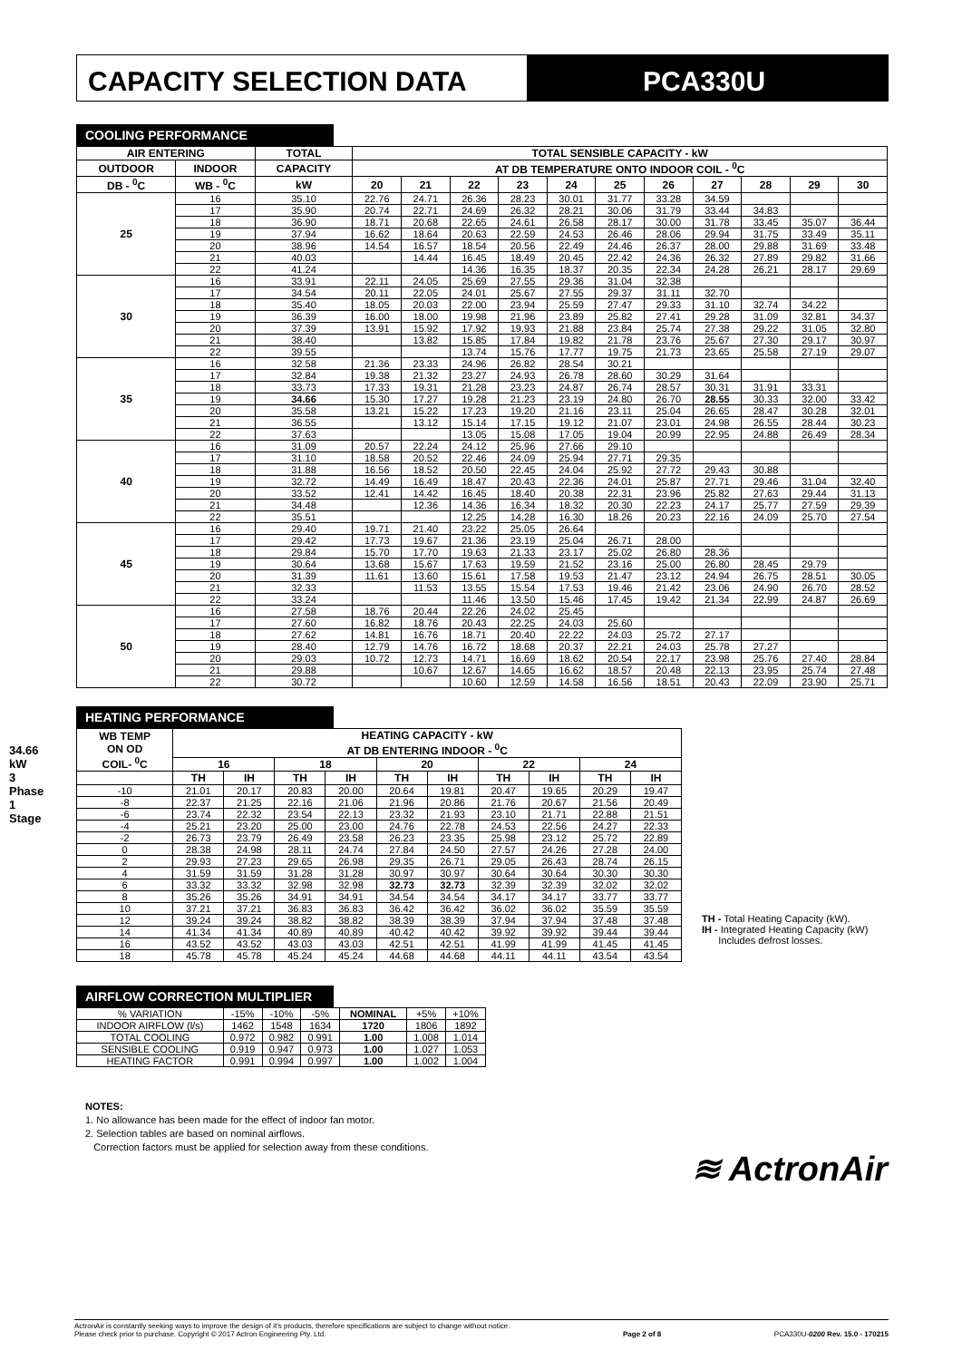CAPACITY SELECTION DATA PCA330U
34.66 kW
3 Phase 1 Stage
COOLING PERFORMANCE
| AIR ENTERING | | TOTAL | TOTAL SENSIBLE CAPACITY - kW | | | | | | | | | | |
| --- | --- | --- | --- | --- | --- | --- | --- | --- | --- | --- | --- | --- | --- |
| OUTDOOR | INDOOR | CAPACITY | AT DB TEMPERATURE ONTO INDOOR COIL - <sup>0</sup>C | | | | | | | | | | |
| DB - <sup>0</sup>C | WB - <sup>0</sup>C | kW | 20 | 21 | 22 | 23 | 24 | 25 | 26 | 27 | 28 | 29 | 30 |
| 25 | 16 | 35.10 | 22.76 | 24.71 | 26.36 | 28.23 | 30.01 | 31.77 | 33.28 | 34.59 | | | |
| | 17 | 35.90 | 20.74 | 22.71 | 24.69 | 26.32 | 28.21 | 30.06 | 31.79 | 33.44 | 34.83 | | |
| | 18 | 36.90 | 18.71 | 20.68 | 22.65 | 24.61 | 26.58 | 28.17 | 30.00 | 31.78 | 33.45 | 35.07 | 36.44 |
| | 19 | 37.94 | 16.62 | 18.64 | 20.63 | 22.59 | 24.53 | 26.46 | 28.06 | 29.94 | 31.75 | 33.49 | 35.11 |
| | 20 | 38.96 | 14.54 | 16.57 | 18.54 | 20.56 | 22.49 | 24.46 | 26.37 | 28.00 | 29.88 | 31.69 | 33.48 |
| | 21 | 40.03 | | 14.44 | 16.45 | 18.49 | 20.45 | 22.42 | 24.36 | 26.32 | 27.89 | 29.82 | 31.66 |
| | 22 | 41.24 | | | 14.36 | 16.35 | 18.37 | 20.35 | 22.34 | 24.28 | 26.21 | 28.17 | 29.69 |
| 30 | 16 | 33.91 | 22.11 | 24.05 | 25.69 | 27.55 | 29.36 | 31.04 | 32.38 | | | | |
| | 17 | 34.54 | 20.11 | 22.05 | 24.01 | 25.67 | 27.55 | 29.37 | 31.11 | 32.70 | | | |
| | 18 | 35.40 | 18.05 | 20.03 | 22.00 | 23.94 | 25.59 | 27.47 | 29.33 | 31.10 | 32.74 | 34.22 | |
| | 19 | 36.39 | 16.00 | 18.00 | 19.98 | 21.96 | 23.89 | 25.82 | 27.41 | 29.28 | 31.09 | 32.81 | 34.37 |
| | 20 | 37.39 | 13.91 | 15.92 | 17.92 | 19.93 | 21.88 | 23.84 | 25.74 | 27.38 | 29.22 | 31.05 | 32.80 |
| | 21 | 38.40 | | 13.82 | 15.85 | 17.84 | 19.82 | 21.78 | 23.76 | 25.67 | 27.30 | 29.17 | 30.97 |
| | 22 | 39.55 | | | 13.74 | 15.76 | 17.77 | 19.75 | 21.73 | 23.65 | 25.58 | 27.19 | 29.07 |
| 35 | 16 | 32.58 | 21.36 | 23.33 | 24.96 | 26.82 | 28.54 | 30.21 | | | | | |
| | 17 | 32.84 | 19.38 | 21.32 | 23.27 | 24.93 | 26.78 | 28.60 | 30.29 | 31.64 | | | |
| | 18 | 33.73 | 17.33 | 19.31 | 21.28 | 23.23 | 24.87 | 26.74 | 28.57 | 30.31 | 31.91 | 33.31 | |
| | 19 | 34.66 | 15.30 | 17.27 | 19.28 | 21.23 | 23.19 | 24.80 | 26.70 | 28.55 | 30.33 | 32.00 | 33.42 |
| | 20 | 35.58 | 13.21 | 15.22 | 17.23 | 19.20 | 21.16 | 23.11 | 25.04 | 26.65 | 28.47 | 30.28 | 32.01 |
| | 21 | 36.55 | | 13.12 | 15.14 | 17.15 | 19.12 | 21.07 | 23.01 | 24.98 | 26.55 | 28.44 | 30.23 |
| | 22 | 37.63 | | | 13.05 | 15.08 | 17.05 | 19.04 | 20.99 | 22.95 | 24.88 | 26.49 | 28.34 |
| 40 | 16 | 31.09 | 20.57 | 22.24 | 24.12 | 25.96 | 27.66 | 29.10 | | | | | |
| | 17 | 31.10 | 18.58 | 20.52 | 22.46 | 24.09 | 25.94 | 27.71 | 29.35 | | | | |
| | 18 | 31.88 | 16.56 | 18.52 | 20.50 | 22.45 | 24.04 | 25.92 | 27.72 | 29.43 | 30.88 | | |
| | 19 | 32.72 | 14.49 | 16.49 | 18.47 | 20.43 | 22.36 | 24.01 | 25.87 | 27.71 | 29.46 | 31.04 | 32.40 |
| | 20 | 33.52 | 12.41 | 14.42 | 16.45 | 18.40 | 20.38 | 22.31 | 23.96 | 25.82 | 27.63 | 29.44 | 31.13 |
| | 21 | 34.48 | | 12.36 | 14.36 | 16.34 | 18.32 | 20.30 | 22.23 | 24.17 | 25.77 | 27.59 | 29.39 |
| | 22 | 35.51 | | | 12.25 | 14.28 | 16.30 | 18.26 | 20.23 | 22.16 | 24.09 | 25.70 | 27.54 |
| 45 | 16 | 29.40 | 19.71 | 21.40 | 23.22 | 25.05 | 26.64 | | | | | | |
| | 17 | 29.42 | 17.73 | 19.67 | 21.36 | 23.19 | 25.04 | 26.71 | 28.00 | | | | |
| | 18 | 29.84 | 15.70 | 17.70 | 19.63 | 21.33 | 23.17 | 25.02 | 26.80 | 28.36 | | | |
| | 19 | 30.64 | 13.68 | 15.67 | 17.63 | 19.59 | 21.52 | 23.16 | 25.00 | 26.80 | 28.45 | 29.79 | |
| | 20 | 31.39 | 11.61 | 13.60 | 15.61 | 17.58 | 19.53 | 21.47 | 23.12 | 24.94 | 26.75 | 28.51 | 30.05 |
| | 21 | 32.33 | | 11.53 | 13.55 | 15.54 | 17.53 | 19.46 | 21.42 | 23.06 | 24.90 | 26.70 | 28.52 |
| | 22 | 33.24 | | | 11.46 | 13.50 | 15.46 | 17.45 | 19.42 | 21.34 | 22.99 | 24.87 | 26.69 |
| 50 | 16 | 27.58 | 18.76 | 20.44 | 22.26 | 24.02 | 25.45 | | | | | | |
| | 17 | 27.60 | 16.82 | 18.76 | 20.43 | 22.25 | 24.03 | 25.60 | | | | | |
| | 18 | 27.62 | 14.81 | 16.76 | 18.71 | 20.40 | 22.22 | 24.03 | 25.72 | 27.17 | | | |
| | 19 | 28.40 | 12.79 | 14.76 | 16.72 | 18.68 | 20.37 | 22.21 | 24.03 | 25.78 | 27.27 | | |
| | 20 | 29.03 | 10.72 | 12.73 | 14.71 | 16.69 | 18.62 | 20.54 | 22.17 | 23.98 | 25.76 | 27.40 | 28.84 |
| | 21 | 29.88 | | 10.67 | 12.67 | 14.65 | 16.62 | 18.57 | 20.48 | 22.13 | 23.95 | 25.74 | 27.48 |
| | 22 | 30.72 | | | 10.60 | 12.59 | 14.58 | 16.56 | 18.51 | 20.43 | 22.09 | 23.90 | 25.71 |
HEATING PERFORMANCE
| WB TEMP ON OD COIL- <sup>0</sup>C | HEATING CAPACITY - kW AT DB ENTERING INDOOR - <sup>0</sup>C | | | | | | | | | |
| --- | --- | --- | --- | --- | --- | --- | --- | --- | --- | --- |
| | 16 | | 18 | | 20 | | 22 | | 24 | |
| | TH | IH | TH | IH | TH | IH | TH | IH | TH | IH |
| -10 | 21.01 | 20.17 | 20.83 | 20.00 | 20.64 | 19.81 | 20.47 | 19.65 | 20.29 | 19.47 |
| -8 | 22.37 | 21.25 | 22.16 | 21.06 | 21.96 | 20.86 | 21.76 | 20.67 | 21.56 | 20.49 |
| -6 | 23.74 | 22.32 | 23.54 | 22.13 | 23.32 | 21.93 | 23.10 | 21.71 | 22.88 | 21.51 |
| -4 | 25.21 | 23.20 | 25.00 | 23.00 | 24.76 | 22.78 | 24.53 | 22.56 | 24.27 | 22.33 |
| -2 | 26.73 | 23.79 | 26.49 | 23.58 | 26.23 | 23.35 | 25.98 | 23.12 | 25.72 | 22.89 |
| 0 | 28.38 | 24.98 | 28.11 | 24.74 | 27.84 | 24.50 | 27.57 | 24.26 | 27.28 | 24.00 |
| 2 | 29.93 | 27.23 | 29.65 | 26.98 | 29.35 | 26.71 | 29.05 | 26.43 | 28.74 | 26.15 |
| 4 | 31.59 | 31.59 | 31.28 | 31.28 | 30.97 | 30.97 | 30.64 | 30.64 | 30.30 | 30.30 |
| 6 | 33.32 | 33.32 | 32.98 | 32.98 | 32.73 | 32.73 | 32.39 | 32.39 | 32.02 | 32.02 |
| 8 | 35.26 | 35.26 | 34.91 | 34.91 | 34.54 | 34.54 | 34.17 | 34.17 | 33.77 | 33.77 |
| 10 | 37.21 | 37.21 | 36.83 | 36.83 | 36.42 | 36.42 | 36.02 | 36.02 | 35.59 | 35.59 |
| 12 | 39.24 | 39.24 | 38.82 | 38.82 | 38.39 | 38.39 | 37.94 | 37.94 | 37.48 | 37.48 |
| 14 | 41.34 | 41.34 | 40.89 | 40.89 | 40.42 | 40.42 | 39.92 | 39.92 | 39.44 | 39.44 |
| 16 | 43.52 | 43.52 | 43.03 | 43.03 | 42.51 | 42.51 | 41.99 | 41.99 | 41.45 | 41.45 |
| 18 | 45.78 | 45.78 | 45.24 | 45.24 | 44.68 | 44.68 | 44.11 | 44.11 | 43.54 | 43.54 |
TH - Total Heating Capacity (kW).
IH - Integrated Heating Capacity (kW)
Includes defrost losses.
AIRFLOW CORRECTION MULTIPLIER
| % VARIATION | -15% | -10% | -5% | NOMINAL | +5% | +10% |
| INDOOR AIRFLOW (l/s) | 1462 | 1548 | 1634 | 1720 | 1806 | 1892 |
| TOTAL COOLING | 0.972 | 0.982 | 0.991 | 1.00 | 1.008 | 1.014 |
| SENSIBLE COOLING | 0.919 | 0.947 | 0.973 | 1.00 | 1.027 | 1.053 |
| HEATING FACTOR | 0.991 | 0.994 | 0.997 | 1.00 | 1.002 | 1.004 |
NOTES:
1. No allowance has been made for the effect of indoor fan motor.
2. Selection tables are based on nominal airflows.
Correction factors must be applied for selection away from these conditions.
≋ ActronAir
ActronAir is constantly seeking ways to improve the design of it's products, therefore specifications are subject to change without notice.
Please check prior to purchase. Copyright © 2017 Actron Engineering Pty. Ltd.
Page 2 of 8
PCA330U-0200 Rev. 15.0 - 170215